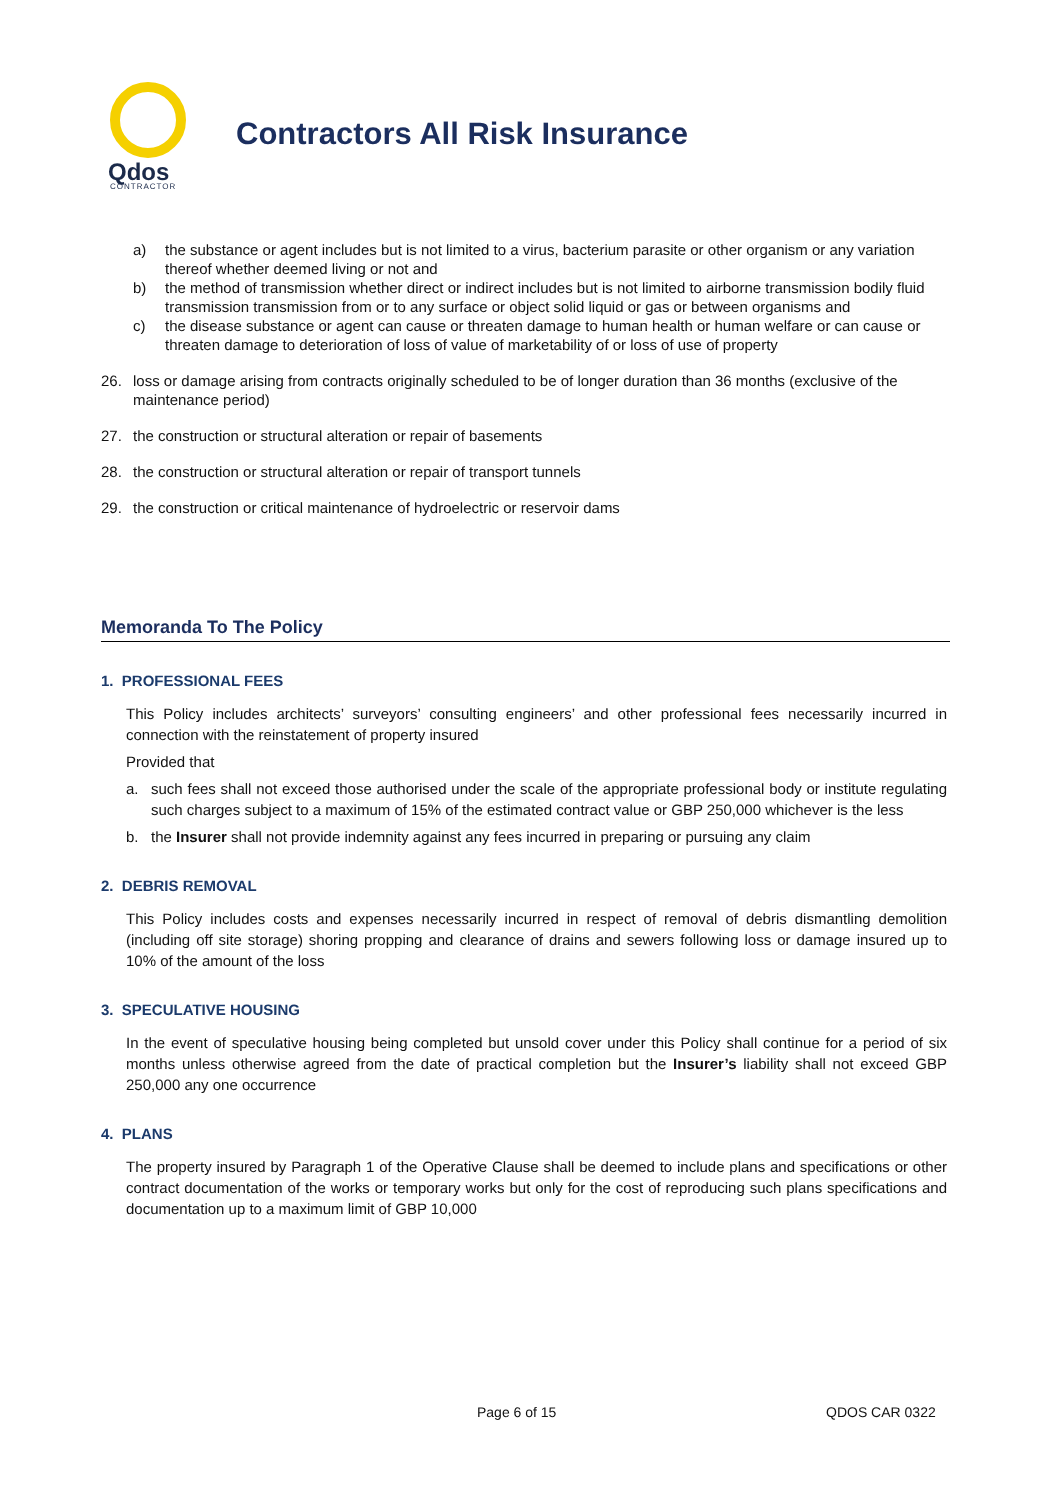Qdos
CONTRACTOR
Contractors All Risk Insurance
a) the substance or agent includes but is not limited to a virus, bacterium parasite or other organism or any variation thereof whether deemed living or not and
b) the method of transmission whether direct or indirect includes but is not limited to airborne transmission bodily fluid transmission transmission from or to any surface or object solid liquid or gas or between organisms and
c) the disease substance or agent can cause or threaten damage to human health or human welfare or can cause or threaten damage to deterioration of loss of value of marketability of or loss of use of property
26. loss or damage arising from contracts originally scheduled to be of longer duration than 36 months (exclusive of the maintenance period)
27. the construction or structural alteration or repair of basements
28. the construction or structural alteration or repair of transport tunnels
29. the construction or critical maintenance of hydroelectric or reservoir dams
Memoranda To The Policy
1. PROFESSIONAL FEES
This Policy includes architects’ surveyors’ consulting engineers’ and other professional fees necessarily incurred in connection with the reinstatement of property insured
Provided that
a. such fees shall not exceed those authorised under the scale of the appropriate professional body or institute regulating such charges subject to a maximum of 15% of the estimated contract value or GBP 250,000 whichever is the less
b. the Insurer shall not provide indemnity against any fees incurred in preparing or pursuing any claim
2. DEBRIS REMOVAL
This Policy includes costs and expenses necessarily incurred in respect of removal of debris dismantling demolition (including off site storage) shoring propping and clearance of drains and sewers following loss or damage insured up to 10% of the amount of the loss
3. SPECULATIVE HOUSING
In the event of speculative housing being completed but unsold cover under this Policy shall continue for a period of six months unless otherwise agreed from the date of practical completion but the Insurer’s liability shall not exceed GBP 250,000 any one occurrence
4. PLANS
The property insured by Paragraph 1 of the Operative Clause shall be deemed to include plans and specifications or other contract documentation of the works or temporary works but only for the cost of reproducing such plans specifications and documentation up to a maximum limit of GBP 10,000
Page 6 of 15 QDOS CAR 0322